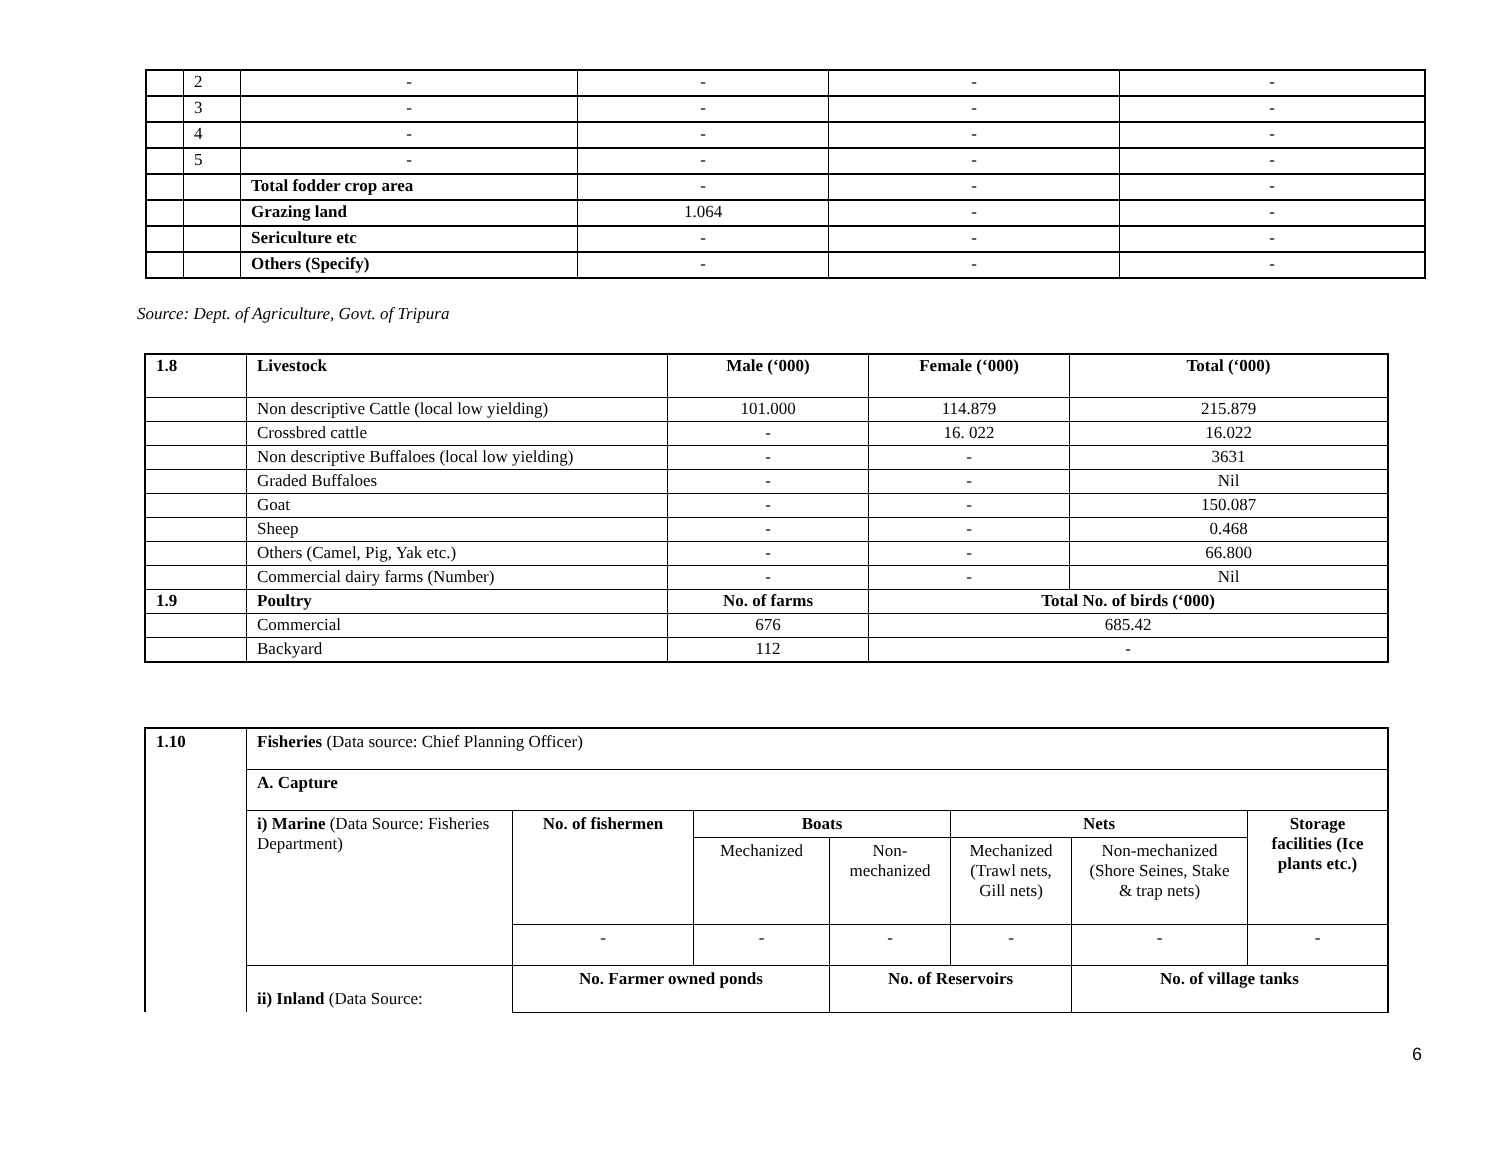| | 2 | - | - | - | - |
| | 3 | - | - | - | - |
| | 4 | - | - | - | - |
| | 5 | - | - | - | - |
| | | Total fodder crop area | - | - | - |
| | | Grazing land | 1.064 | - | - |
| | | Sericulture etc | - | - | - |
| | | Others (Specify) | - | - | - |
Source: Dept. of Agriculture, Govt. of Tripura
| 1.8 | Livestock | Male (‘000) | Female (‘000) | Total (‘000) |
| | Non descriptive Cattle (local low yielding) | 101.000 | 114.879 | 215.879 |
| | Crossbred cattle | - | 16. 022 | 16.022 |
| | Non descriptive Buffaloes (local low yielding) | - | - | 3631 |
| | Graded Buffaloes | - | - | Nil |
| | Goat | - | - | 150.087 |
| | Sheep | - | - | 0.468 |
| | Others (Camel, Pig, Yak etc.) | - | - | 66.800 |
| | Commercial dairy farms (Number) | - | - | Nil |
| 1.9 | Poultry | No. of farms | Total No. of birds (‘000) | |
| | Commercial | 676 | 685.42 | |
| | Backyard | 112 | - | |
| 1.10 | Fisheries (Data source: Chief Planning Officer) | | | | | | |
| | A. Capture | | | | | | |
| | i) Marine (Data Source: Fisheries Department) | No. of fishermen | Boats | | Nets | | Storage facilities (Ice plants etc.) |
| | | | Mechanized | Non-mechanized | Mechanized (Trawl nets, Gill nets) | Non-mechanized (Shore Seines, Stake & trap nets) | |
| | | - | - | - | - | - | - |
| | ii) Inland (Data Source: | No. Farmer owned ponds | | No. of Reservoirs | | No. of village tanks | |
6